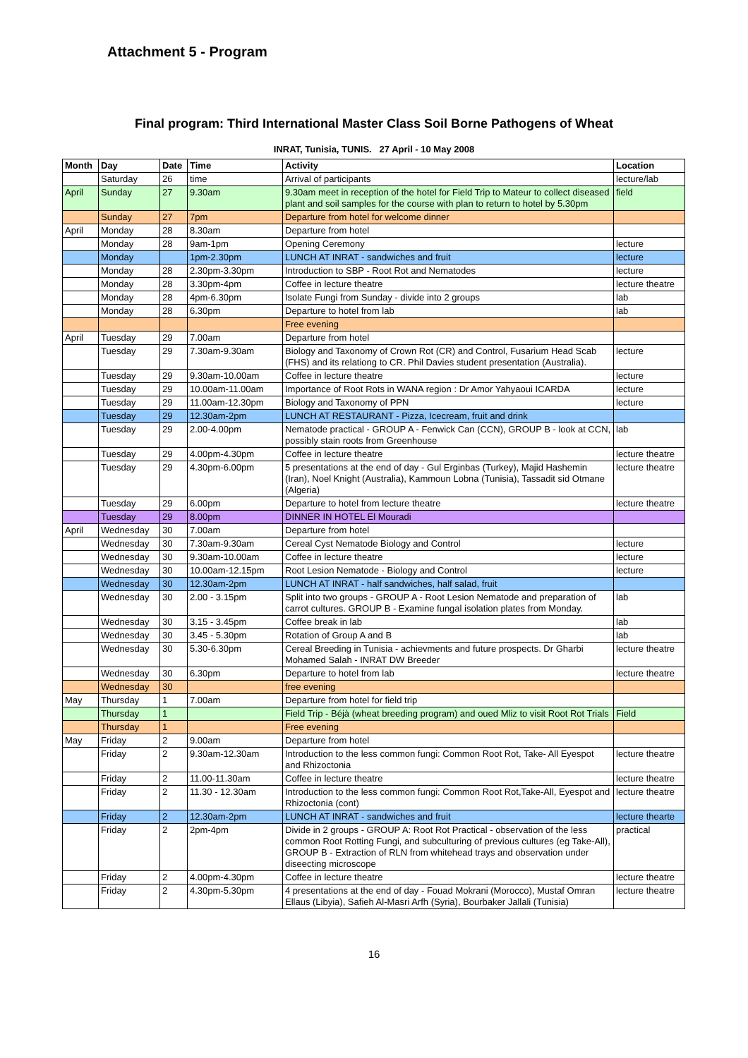Attachment 5 - Program
Final program: Third International Master Class Soil Borne Pathogens of Wheat
INRAT, Tunisia, TUNIS. 27 April - 10 May 2008
| Month | Day | Date | Time | Activity | Location |
| --- | --- | --- | --- | --- | --- |
| | Saturday | 26 | time | Arrival of participants | lecture/lab |
| April | Sunday | 27 | 9.30am | 9.30am meet in reception of the hotel for Field Trip to Mateur to collect diseased plant and soil samples for the course with plan to return to hotel by 5.30pm | field |
| | Sunday | 27 | 7pm | Departure from hotel for welcome dinner | |
| April | Monday | 28 | 8.30am | Departure from hotel | |
| | Monday | 28 | 9am-1pm | Opening Ceremony | lecture |
| | Monday | | 1pm-2.30pm | LUNCH AT INRAT - sandwiches and fruit | lecture |
| | Monday | 28 | 2.30pm-3.30pm | Introduction to SBP - Root Rot and Nematodes | lecture |
| | Monday | 28 | 3.30pm-4pm | Coffee in lecture theatre | lecture theatre |
| | Monday | 28 | 4pm-6.30pm | Isolate Fungi from Sunday - divide into 2 groups | lab |
| | Monday | 28 | 6.30pm | Departure to hotel from lab | lab |
| | | | | Free evening | |
| April | Tuesday | 29 | 7.00am | Departure from hotel | |
| | Tuesday | 29 | 7.30am-9.30am | Biology and Taxonomy of Crown Rot (CR) and Control, Fusarium Head Scab (FHS) and its relationg to CR. Phil Davies student presentation (Australia). | lecture |
| | Tuesday | 29 | 9.30am-10.00am | Coffee in lecture theatre | lecture |
| | Tuesday | 29 | 10.00am-11.00am | Importance of Root Rots in WANA region : Dr Amor Yahyaoui ICARDA | lecture |
| | Tuesday | 29 | 11.00am-12.30pm | Biology and Taxonomy of PPN | lecture |
| | Tuesday | 29 | 12.30am-2pm | LUNCH AT RESTAURANT - Pizza, Icecream, fruit and drink | |
| | Tuesday | 29 | 2.00-4.00pm | Nematode practical - GROUP A - Fenwick Can (CCN), GROUP B - look at CCN, possibly stain roots from Greenhouse | lab |
| | Tuesday | 29 | 4.00pm-4.30pm | Coffee in lecture theatre | lecture theatre |
| | Tuesday | 29 | 4.30pm-6.00pm | 5 presentations at the end of day - Gul Erginbas (Turkey), Majid Hashemin (Iran), Noel Knight (Australia), Kammoun Lobna (Tunisia), Tassadit sid Otmane (Algeria) | lecture theatre |
| | Tuesday | 29 | 6.00pm | Departure to hotel from lecture theatre | lecture theatre |
| | Tuesday | 29 | 8.00pm | DINNER IN HOTEL El Mouradi | |
| April | Wednesday | 30 | 7.00am | Departure from hotel | |
| | Wednesday | 30 | 7.30am-9.30am | Cereal Cyst Nematode Biology and Control | lecture |
| | Wednesday | 30 | 9.30am-10.00am | Coffee in lecture theatre | lecture |
| | Wednesday | 30 | 10.00am-12.15pm | Root Lesion Nematode - Biology and Control | lecture |
| | Wednesday | 30 | 12.30am-2pm | LUNCH AT INRAT - half sandwiches, half salad, fruit | |
| | Wednesday | 30 | 2.00 - 3.15pm | Split into two groups - GROUP A - Root Lesion Nematode and preparation of carrot cultures. GROUP B - Examine fungal isolation plates from Monday. | lab |
| | Wednesday | 30 | 3.15 - 3.45pm | Coffee break in lab | lab |
| | Wednesday | 30 | 3.45 - 5.30pm | Rotation of Group A and B | lab |
| | Wednesday | 30 | 5.30-6.30pm | Cereal Breeding in Tunisia - achievments and future prospects. Dr Gharbi Mohamed Salah - INRAT DW Breeder | lecture theatre |
| | Wednesday | 30 | 6.30pm | Departure to hotel from lab | lecture theatre |
| | Wednesday | 30 | | free evening | |
| May | Thursday | 1 | 7.00am | Departure from hotel for field trip | |
| | Thursday | 1 | | Field Trip - Béjà (wheat breeding program) and oued Mliz to visit Root Rot Trials | Field |
| | Thursday | 1 | | Free evening | |
| May | Friday | 2 | 9.00am | Departure from hotel | |
| | Friday | 2 | 9.30am-12.30am | Introduction to the less common fungi: Common Root Rot, Take- All Eyespot and Rhizoctonia | lecture theatre |
| | Friday | 2 | 11.00-11.30am | Coffee in lecture theatre | lecture theatre |
| | Friday | 2 | 11.30 - 12.30am | Introduction to the less common fungi: Common Root Rot,Take-All, Eyespot and Rhizoctonia (cont) | lecture theatre |
| | Friday | 2 | 12.30am-2pm | LUNCH AT INRAT - sandwiches and fruit | lecture thearte |
| | Friday | 2 | 2pm-4pm | Divide in 2 groups - GROUP A: Root Rot Practical - observation of the less common Root Rotting Fungi, and subculturing of previous cultures (eg Take-All), GROUP B - Extraction of RLN from whitehead trays and observation under diseecting microscope | practical |
| | Friday | 2 | 4.00pm-4.30pm | Coffee in lecture theatre | lecture theatre |
| | Friday | 2 | 4.30pm-5.30pm | 4 presentations at the end of day - Fouad Mokrani (Morocco), Mustaf Omran Ellaus (Libyia), Safieh Al-Masri Arfh (Syria), Bourbaker Jallali (Tunisia) | lecture theatre |
16